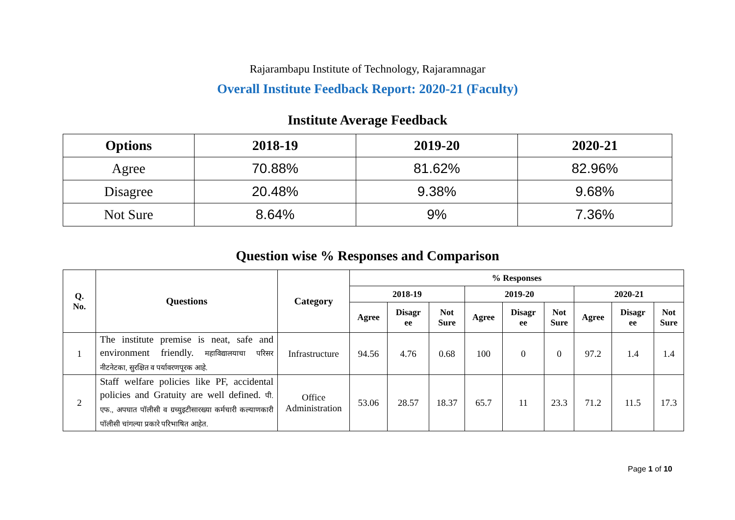Rajarambapu Institute of Technology, Rajaramnagar
Overall Institute Feedback Report: 2020-21 (Faculty)
Institute Average Feedback
| Options | 2018-19 | 2019-20 | 2020-21 |
| --- | --- | --- | --- |
| Agree | 70.88% | 81.62% | 82.96% |
| Disagree | 20.48% | 9.38% | 9.68% |
| Not Sure | 8.64% | 9% | 7.36% |
Question wise % Responses and Comparison
| Q. No. | Questions | Category | % Responses | | | | | | | | |
| --- | --- | --- | --- | --- | --- | --- | --- | --- | --- | --- | --- |
| | | | 2018-19 | | | 2019-20 | | | 2020-21 | | |
| | | | Agree | Disagr ee | Not Sure | Agree | Disagr ee | Not Sure | Agree | Disagr ee | Not Sure |
| 1 | The institute premise is neat, safe and environment friendly. महाविद्यालयाचा परिसर नीटनेटका, सुरक्षित व पर्यावरणपूरक आहे. | Infrastructure | 94.56 | 4.76 | 0.68 | 100 | 0 | 0 | 97.2 | 1.4 | 1.4 |
| 2 | Staff welfare policies like PF, accidental policies and Gratuity are well defined. पी. एफ., अपघात पॉलीसी व ग्रच्युइटीसारख्या कर्मचारी कल्याणकारी पॉलीसी चांगल्या प्रकारे परिभाषित आहेत. | Office Administration | 53.06 | 28.57 | 18.37 | 65.7 | 11 | 23.3 | 71.2 | 11.5 | 17.3 |
Page 1 of 10